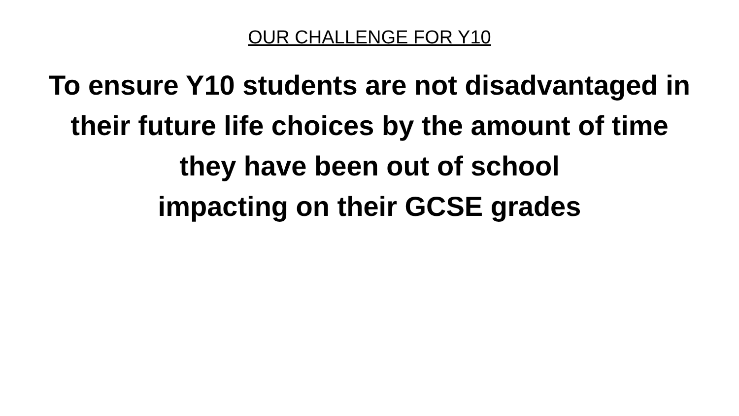OUR CHALLENGE FOR Y10
To ensure Y10 students are not disadvantaged in
their future life choices by the amount of time
they have been out of school
impacting on their GCSE grades